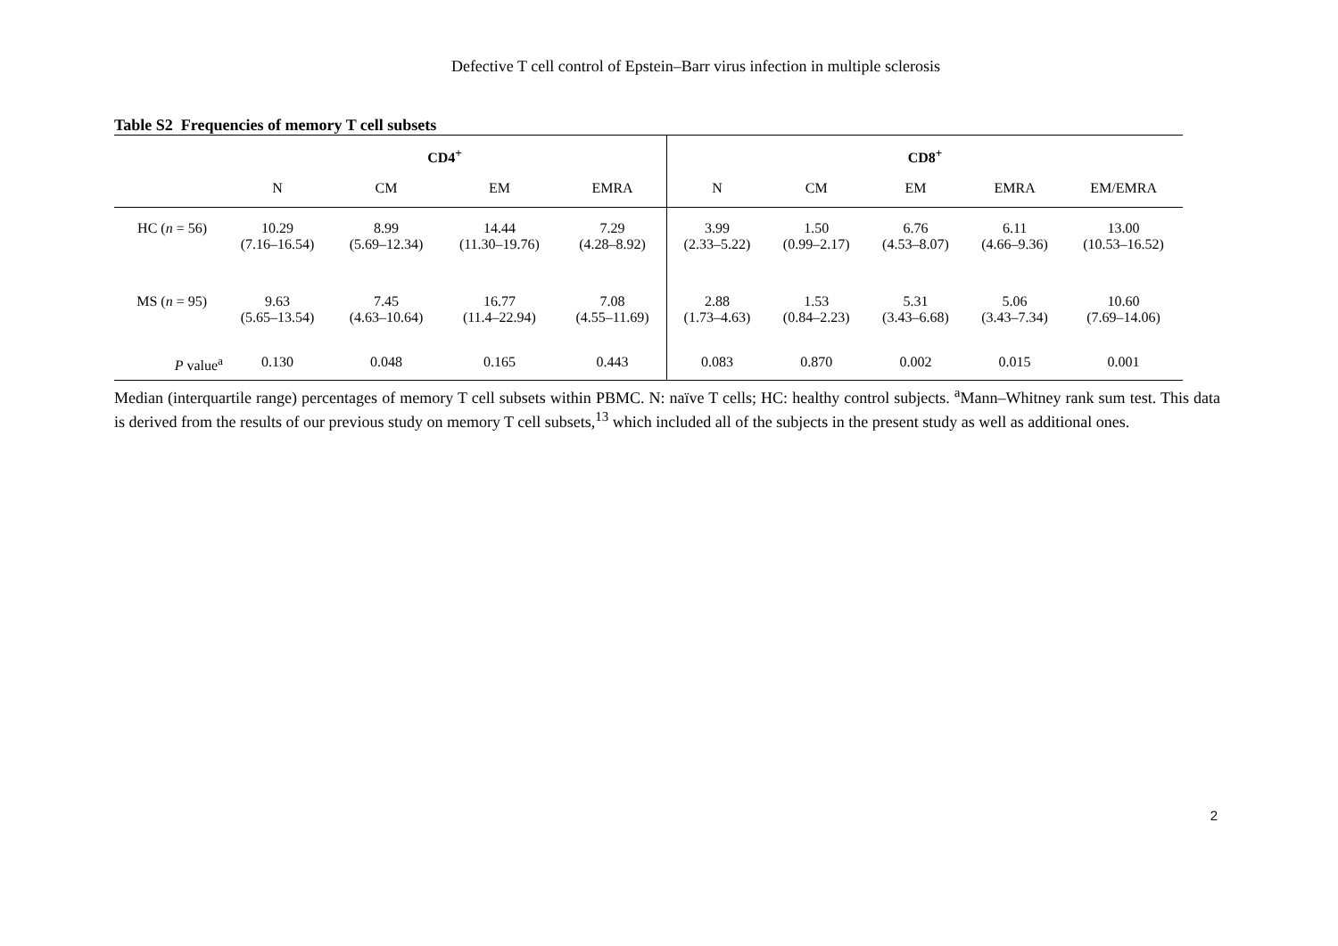Defective T cell control of Epstein–Barr virus infection in multiple sclerosis
Table S2 Frequencies of memory T cell subsets
| | CD4<sup>+</sup> | | | | CD8<sup>+</sup> | | | | |
| --- | --- | --- | --- | --- | --- | --- | --- | --- | --- |
| | N | CM | EM | EMRA | N | CM | EM | EMRA | EM/EMRA |
| HC ( n = 56) | 10.29 (7.16–16.54) | 8.99 (5.69–12.34) | 14.44 (11.30–19.76) | 7.29 (4.28–8.92) | 3.99 (2.33–5.22) | 1.50 (0.99–2.17) | 6.76 (4.53–8.07) | 6.11 (4.66–9.36) | 13.00 (10.53–16.52) |
| MS ( n = 95) | 9.63 (5.65–13.54) | 7.45 (4.63–10.64) | 16.77 (11.4–22.94) | 7.08 (4.55–11.69) | 2.88 (1.73–4.63) | 1.53 (0.84–2.23) | 5.31 (3.43–6.68) | 5.06 (3.43–7.34) | 10.60 (7.69–14.06) |
| P value<sup>a</sup> | 0.130 | 0.048 | 0.165 | 0.443 | 0.083 | 0.870 | 0.002 | 0.015 | 0.001 |
Median (interquartile range) percentages of memory T cell subsets within PBMC. N: naïve T cells; HC: healthy control subjects. <sup>a</sup>Mann–Whitney rank sum test. This data is derived from the results of our previous study on memory T cell subsets,<sup>13</sup> which included all of the subjects in the present study as well as additional ones.
2